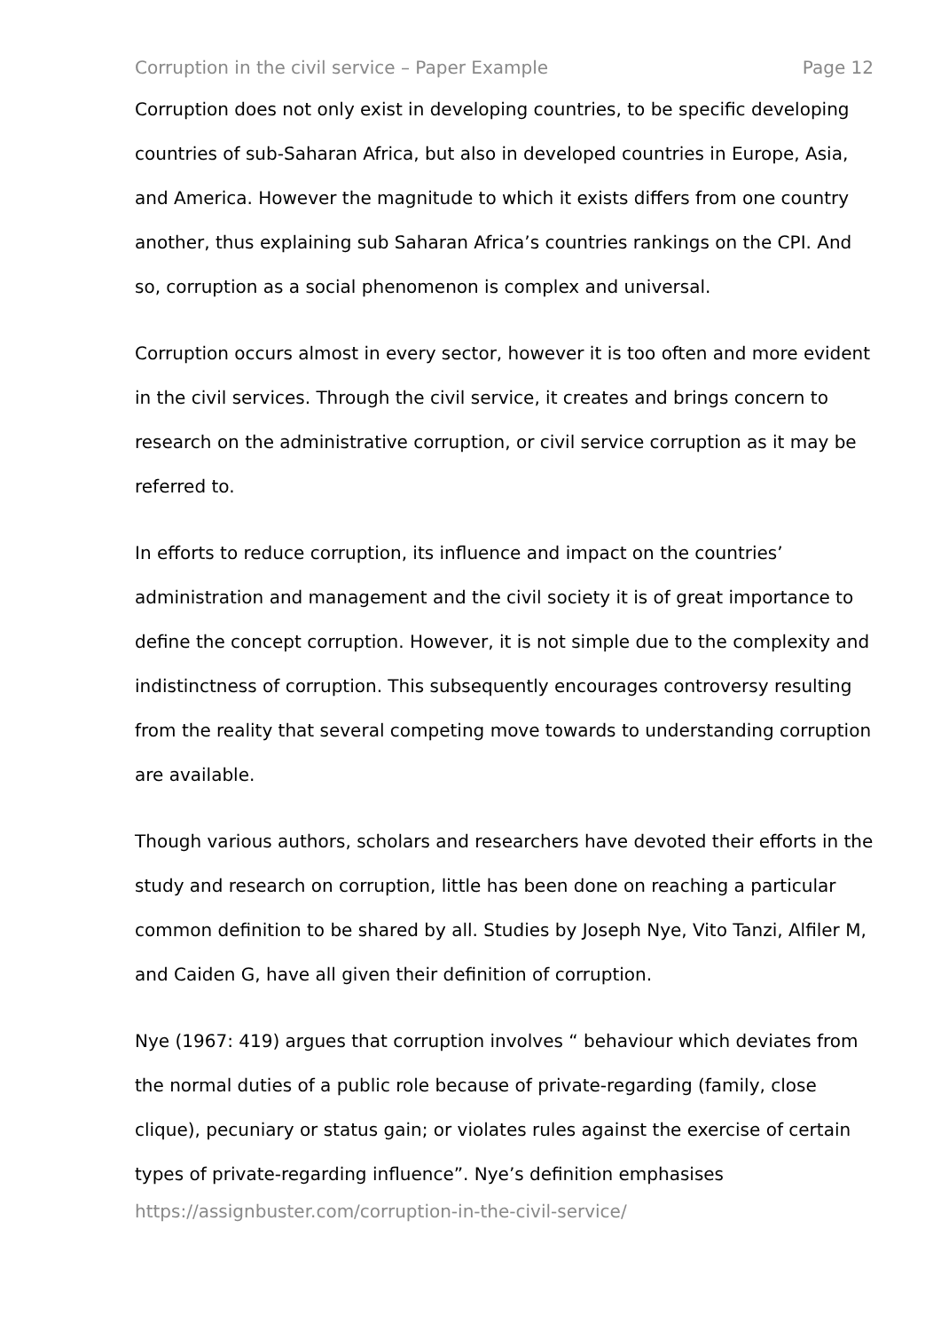Corruption in the civil service – Paper Example Page 12
Corruption does not only exist in developing countries, to be specific developing countries of sub-Saharan Africa, but also in developed countries in Europe, Asia, and America. However the magnitude to which it exists differs from one country another, thus explaining sub Saharan Africa’s countries rankings on the CPI. And so, corruption as a social phenomenon is complex and universal.
Corruption occurs almost in every sector, however it is too often and more evident in the civil services. Through the civil service, it creates and brings concern to research on the administrative corruption, or civil service corruption as it may be referred to.
In efforts to reduce corruption, its influence and impact on the countries’ administration and management and the civil society it is of great importance to define the concept corruption. However, it is not simple due to the complexity and indistinctness of corruption. This subsequently encourages controversy resulting from the reality that several competing move towards to understanding corruption are available.
Though various authors, scholars and researchers have devoted their efforts in the study and research on corruption, little has been done on reaching a particular common definition to be shared by all. Studies by Joseph Nye, Vito Tanzi, Alfiler M, and Caiden G, have all given their definition of corruption.
Nye (1967: 419) argues that corruption involves “ behaviour which deviates from the normal duties of a public role because of private-regarding (family, close clique), pecuniary or status gain; or violates rules against the exercise of certain types of private-regarding influence”. Nye’s definition emphasises
https://assignbuster.com/corruption-in-the-civil-service/